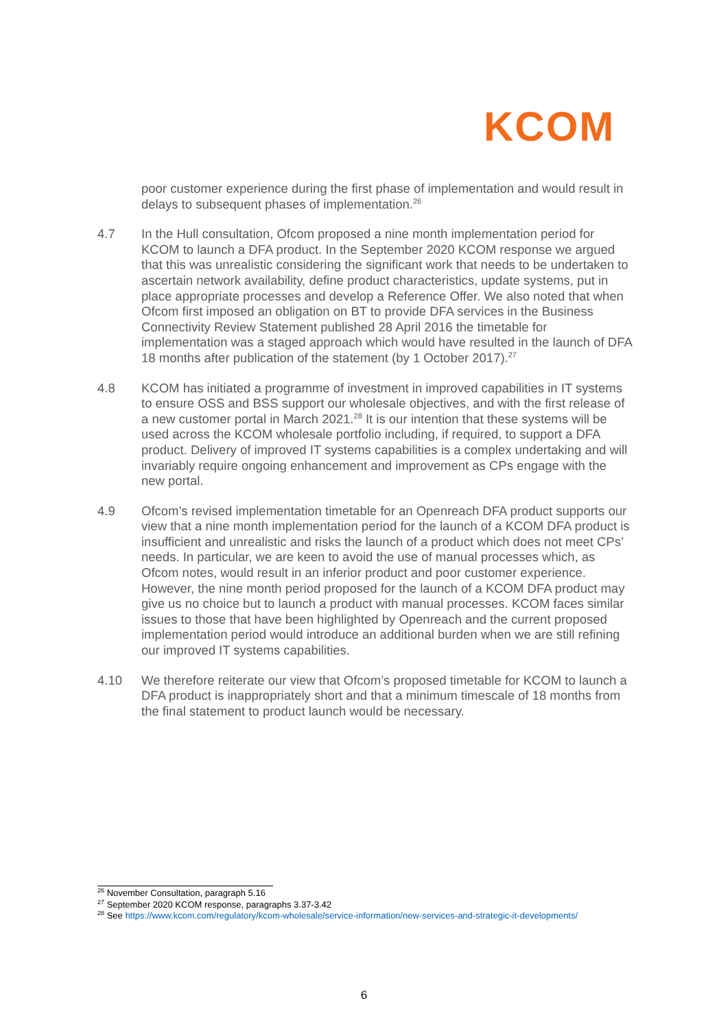KCOM
poor customer experience during the first phase of implementation and would result in delays to subsequent phases of implementation.<sup>26</sup>
4.7 In the Hull consultation, Ofcom proposed a nine month implementation period for KCOM to launch a DFA product. In the September 2020 KCOM response we argued that this was unrealistic considering the significant work that needs to be undertaken to ascertain network availability, define product characteristics, update systems, put in place appropriate processes and develop a Reference Offer. We also noted that when Ofcom first imposed an obligation on BT to provide DFA services in the Business Connectivity Review Statement published 28 April 2016 the timetable for implementation was a staged approach which would have resulted in the launch of DFA 18 months after publication of the statement (by 1 October 2017).<sup>27</sup>
4.8 KCOM has initiated a programme of investment in improved capabilities in IT systems to ensure OSS and BSS support our wholesale objectives, and with the first release of a new customer portal in March 2021.<sup>28</sup> It is our intention that these systems will be used across the KCOM wholesale portfolio including, if required, to support a DFA product. Delivery of improved IT systems capabilities is a complex undertaking and will invariably require ongoing enhancement and improvement as CPs engage with the new portal.
4.9 Ofcom’s revised implementation timetable for an Openreach DFA product supports our view that a nine month implementation period for the launch of a KCOM DFA product is insufficient and unrealistic and risks the launch of a product which does not meet CPs’ needs. In particular, we are keen to avoid the use of manual processes which, as Ofcom notes, would result in an inferior product and poor customer experience. However, the nine month period proposed for the launch of a KCOM DFA product may give us no choice but to launch a product with manual processes. KCOM faces similar issues to those that have been highlighted by Openreach and the current proposed implementation period would introduce an additional burden when we are still refining our improved IT systems capabilities.
4.10 We therefore reiterate our view that Ofcom’s proposed timetable for KCOM to launch a DFA product is inappropriately short and that a minimum timescale of 18 months from the final statement to product launch would be necessary.
<sup>26</sup> November Consultation, paragraph 5.16
<sup>27</sup> September 2020 KCOM response, paragraphs 3.37-3.42
<sup>28</sup> See https://www.kcom.com/regulatory/kcom-wholesale/service-information/new-services-and-strategic-it-developments/
6